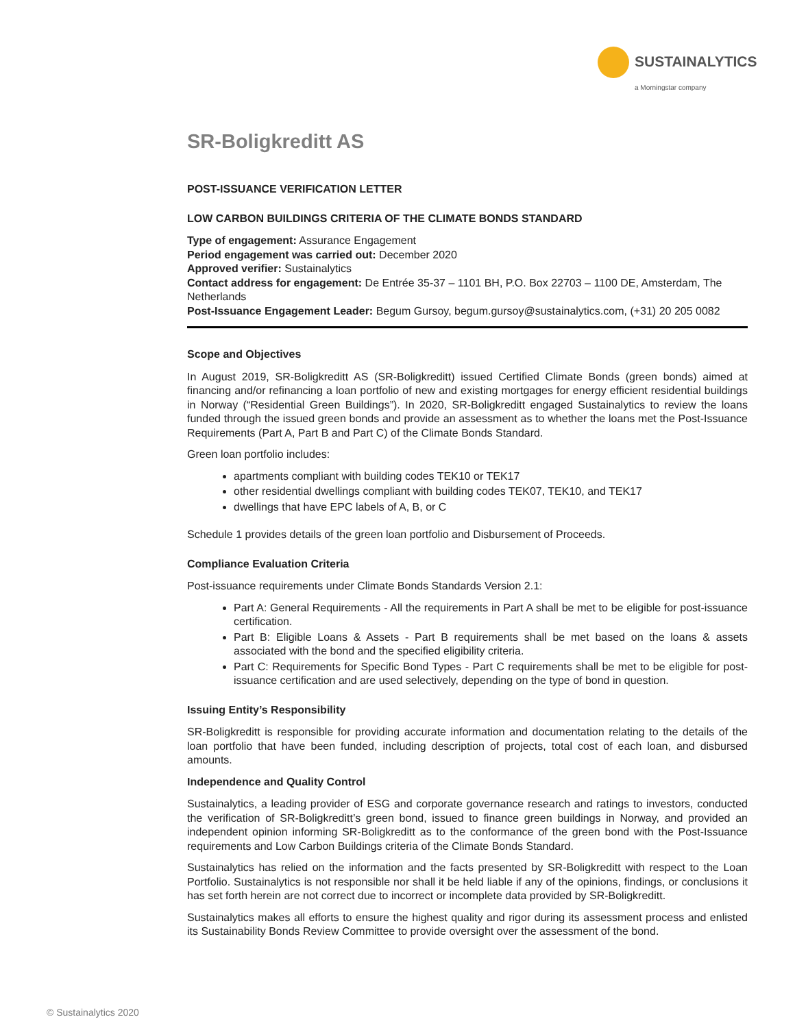SUSTAINALYTICS
a Morningstar company
SR-Boligkreditt AS
POST-ISSUANCE VERIFICATION LETTER
LOW CARBON BUILDINGS CRITERIA OF THE CLIMATE BONDS STANDARD
Type of engagement: Assurance Engagement
Period engagement was carried out: December 2020
Approved verifier: Sustainalytics
Contact address for engagement: De Entrée 35-37 – 1101 BH, P.O. Box 22703 – 1100 DE, Amsterdam, The Netherlands
Post-Issuance Engagement Leader: Begum Gursoy, begum.gursoy@sustainalytics.com, (+31) 20 205 0082
Scope and Objectives
In August 2019, SR-Boligkreditt AS (SR-Boligkreditt) issued Certified Climate Bonds (green bonds) aimed at financing and/or refinancing a loan portfolio of new and existing mortgages for energy efficient residential buildings in Norway (“Residential Green Buildings”). In 2020, SR-Boligkreditt engaged Sustainalytics to review the loans funded through the issued green bonds and provide an assessment as to whether the loans met the Post-Issuance Requirements (Part A, Part B and Part C) of the Climate Bonds Standard.
Green loan portfolio includes:
apartments compliant with building codes TEK10 or TEK17
other residential dwellings compliant with building codes TEK07, TEK10, and TEK17
dwellings that have EPC labels of A, B, or C
Schedule 1 provides details of the green loan portfolio and Disbursement of Proceeds.
Compliance Evaluation Criteria
Post-issuance requirements under Climate Bonds Standards Version 2.1:
Part A: General Requirements - All the requirements in Part A shall be met to be eligible for post-issuance certification.
Part B: Eligible Loans & Assets - Part B requirements shall be met based on the loans & assets associated with the bond and the specified eligibility criteria.
Part C: Requirements for Specific Bond Types - Part C requirements shall be met to be eligible for post-issuance certification and are used selectively, depending on the type of bond in question.
Issuing Entity’s Responsibility
SR-Boligkreditt is responsible for providing accurate information and documentation relating to the details of the loan portfolio that have been funded, including description of projects, total cost of each loan, and disbursed amounts.
Independence and Quality Control
Sustainalytics, a leading provider of ESG and corporate governance research and ratings to investors, conducted the verification of SR-Boligkreditt’s green bond, issued to finance green buildings in Norway, and provided an independent opinion informing SR-Boligkreditt as to the conformance of the green bond with the Post-Issuance requirements and Low Carbon Buildings criteria of the Climate Bonds Standard.
Sustainalytics has relied on the information and the facts presented by SR-Boligkreditt with respect to the Loan Portfolio. Sustainalytics is not responsible nor shall it be held liable if any of the opinions, findings, or conclusions it has set forth herein are not correct due to incorrect or incomplete data provided by SR-Boligkreditt.
Sustainalytics makes all efforts to ensure the highest quality and rigor during its assessment process and enlisted its Sustainability Bonds Review Committee to provide oversight over the assessment of the bond.
© Sustainalytics 2020